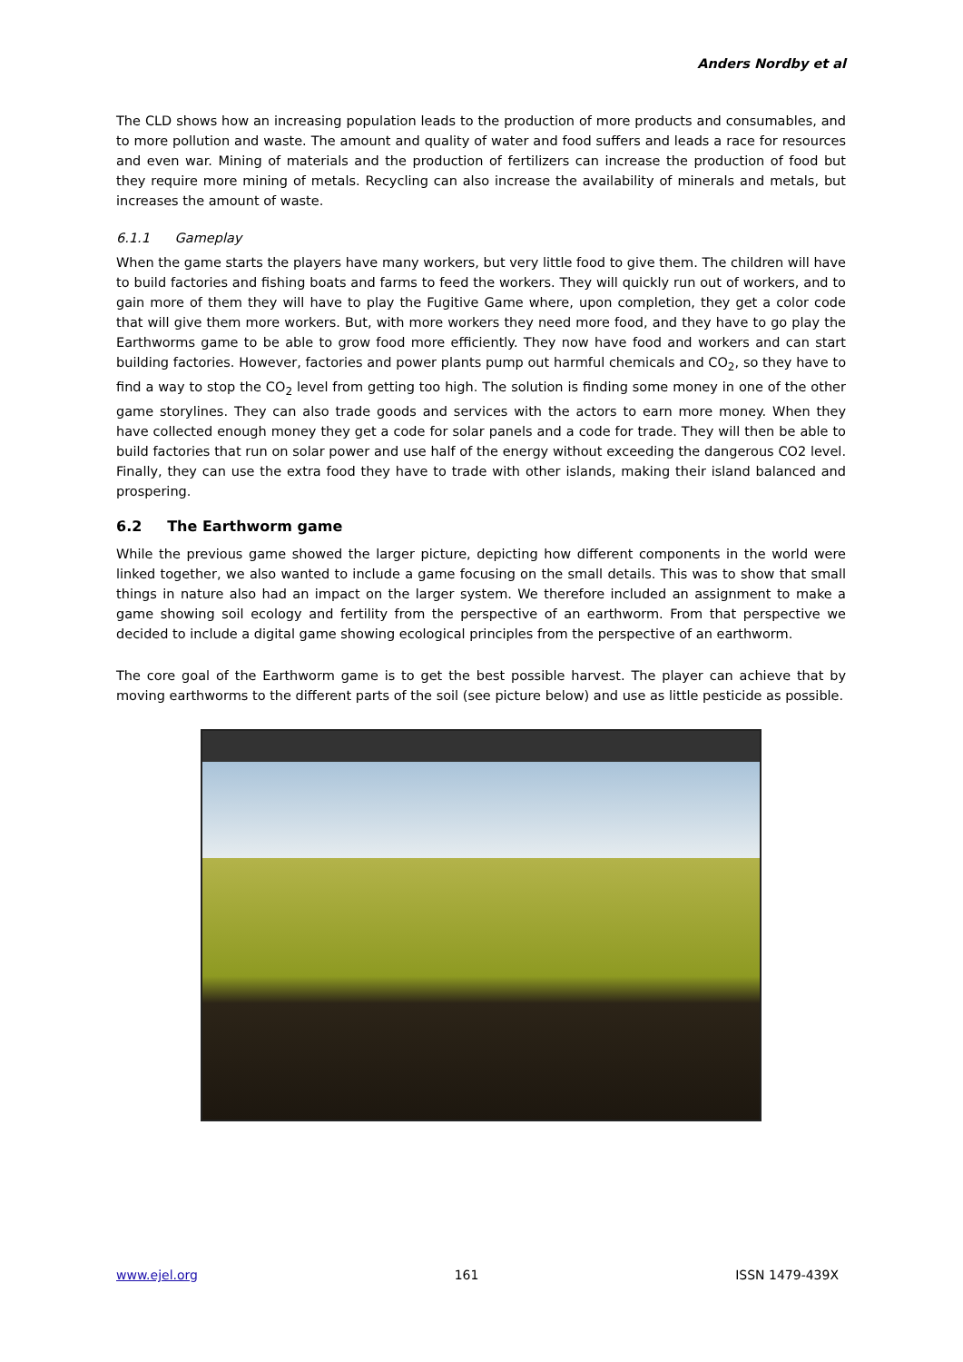Anders Nordby et al
The CLD shows how an increasing population leads to the production of more products and consumables, and to more pollution and waste. The amount and quality of water and food suffers and leads a race for resources and even war. Mining of materials and the production of fertilizers can increase the production of food but they require more mining of metals. Recycling can also increase the availability of minerals and metals, but increases the amount of waste.
6.1.1 Gameplay
When the game starts the players have many workers, but very little food to give them. The children will have to build factories and fishing boats and farms to feed the workers. They will quickly run out of workers, and to gain more of them they will have to play the Fugitive Game where, upon completion, they get a color code that will give them more workers. But, with more workers they need more food, and they have to go play the Earthworms game to be able to grow food more efficiently. They now have food and workers and can start building factories. However, factories and power plants pump out harmful chemicals and CO<sub>2</sub>, so they have to find a way to stop the CO<sub>2</sub> level from getting too high. The solution is finding some money in one of the other game storylines. They can also trade goods and services with the actors to earn more money. When they have collected enough money they get a code for solar panels and a code for trade. They will then be able to build factories that run on solar power and use half of the energy without exceeding the dangerous CO2 level. Finally, they can use the extra food they have to trade with other islands, making their island balanced and prospering.
6.2 The Earthworm game
While the previous game showed the larger picture, depicting how different components in the world were linked together, we also wanted to include a game focusing on the small details. This was to show that small things in nature also had an impact on the larger system. We therefore included an assignment to make a game showing soil ecology and fertility from the perspective of an earthworm. From that perspective we decided to include a digital game showing ecological principles from the perspective of an earthworm.
The core goal of the Earthworm game is to get the best possible harvest. The player can achieve that by moving earthworms to the different parts of the soil (see picture below) and use as little pesticide as possible.
www.ejel.org 161 ISSN 1479-439X